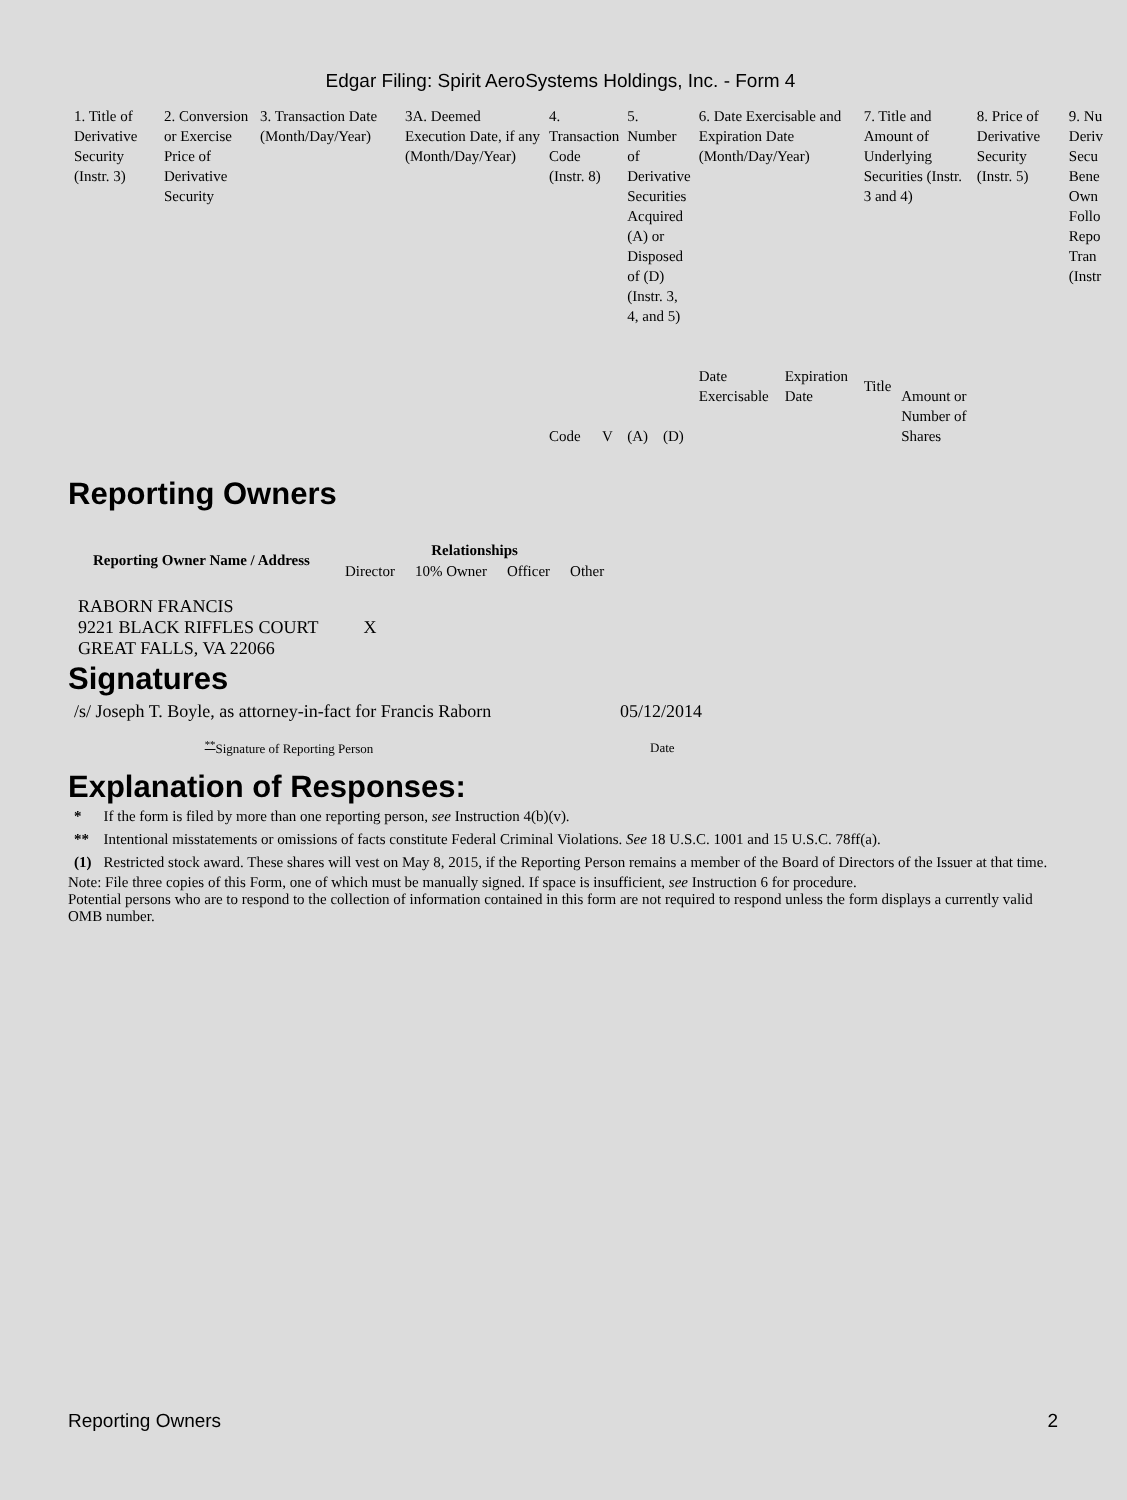Edgar Filing: Spirit AeroSystems Holdings, Inc. - Form 4
| 1. Title of Derivative Security (Instr. 3) | 2. Conversion or Exercise Price of Derivative Security | 3. Transaction Date (Month/Day/Year) | 3A. Deemed Execution Date, if any (Month/Day/Year) | 4. Transaction Code (Instr. 8) | | 5. Number of Derivative Securities Acquired (A) or Disposed of (D) (Instr. 3, 4, and 5) | | 6. Date Exercisable and Expiration Date (Month/Day/Year) | | 7. Title and Amount of Underlying Securities (Instr. 3 and 4) | | 8. Price of Derivative Security (Instr. 5) | 9. Nu Deriv Secu Bene Own Follo Repo Tran (Instr |
| | | | | Code | V | (A) | (D) | Date Exercisable | Expiration Date | Title | Amount or Number of Shares | | |
Reporting Owners
| Reporting Owner Name / Address | Relationships | | | |
| --- | --- | --- | --- | --- |
| | Director | 10% Owner | Officer | Other |
| RABORN FRANCIS 9221 BLACK RIFFLES COURT GREAT FALLS, VA 22066 | X | | | |
Signatures
| /s/ Joseph T. Boyle, as attorney-in-fact for Francis Raborn | 05/12/2014 |
| <sup>**</sup> Signature of Reporting Person | Date |
Explanation of Responses:
| * | If the form is filed by more than one reporting person, see Instruction 4(b)(v). |
| ** | Intentional misstatements or omissions of facts constitute Federal Criminal Violations. See 18 U.S.C. 1001 and 15 U.S.C. 78ff(a). |
| (1) | Restricted stock award. These shares will vest on May 8, 2015, if the Reporting Person remains a member of the Board of Directors of the Issuer at that time. |
Note: File three copies of this Form, one of which must be manually signed. If space is insufficient, see Instruction 6 for procedure.
Potential persons who are to respond to the collection of information contained in this form are not required to respond unless the form displays a currently valid OMB number.
Reporting Owners 2